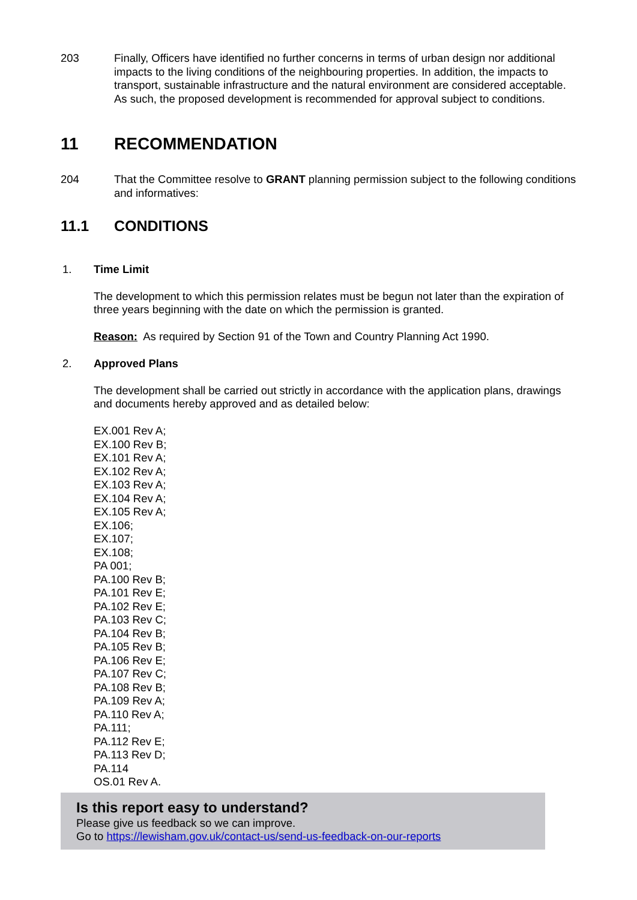203 Finally, Officers have identified no further concerns in terms of urban design nor additional impacts to the living conditions of the neighbouring properties. In addition, the impacts to transport, sustainable infrastructure and the natural environment are considered acceptable. As such, the proposed development is recommended for approval subject to conditions.
11 RECOMMENDATION
204 That the Committee resolve to GRANT planning permission subject to the following conditions and informatives:
11.1 CONDITIONS
1. Time Limit
The development to which this permission relates must be begun not later than the expiration of three years beginning with the date on which the permission is granted.
Reason: As required by Section 91 of the Town and Country Planning Act 1990.
2. Approved Plans
The development shall be carried out strictly in accordance with the application plans, drawings and documents hereby approved and as detailed below:
EX.001 Rev A;
EX.100 Rev B;
EX.101 Rev A;
EX.102 Rev A;
EX.103 Rev A;
EX.104 Rev A;
EX.105 Rev A;
EX.106;
EX.107;
EX.108;
PA 001;
PA.100 Rev B;
PA.101 Rev E;
PA.102 Rev E;
PA.103 Rev C;
PA.104 Rev B;
PA.105 Rev B;
PA.106 Rev E;
PA.107 Rev C;
PA.108 Rev B;
PA.109 Rev A;
PA.110 Rev A;
PA.111;
PA.112 Rev E;
PA.113 Rev D;
PA.114
OS.01 Rev A.
Is this report easy to understand?
Please give us feedback so we can improve.
Go to https://lewisham.gov.uk/contact-us/send-us-feedback-on-our-reports